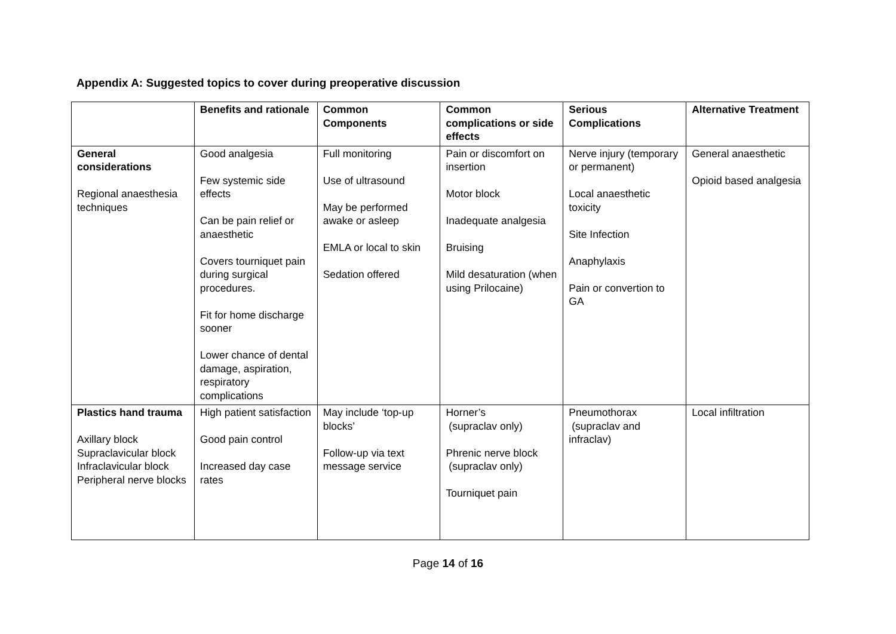Appendix A: Suggested topics to cover during preoperative discussion
| | Benefits and rationale | Common Components | Common complications or side effects | Serious Complications | Alternative Treatment |
| --- | --- | --- | --- | --- | --- |
| General considerations Regional anaesthesia techniques | Good analgesia Few systemic side effects Can be pain relief or anaesthetic Covers tourniquet pain during surgical procedures. Fit for home discharge sooner Lower chance of dental damage, aspiration, respiratory complications | Full monitoring Use of ultrasound May be performed awake or asleep EMLA or local to skin Sedation offered | Pain or discomfort on insertion Motor block Inadequate analgesia Bruising Mild desaturation (when using Prilocaine) | Nerve injury (temporary or permanent) Local anaesthetic toxicity Site Infection Anaphylaxis Pain or convertion to GA | General anaesthetic Opioid based analgesia |
| Plastics hand trauma Axillary block Supraclavicular block Infraclavicular block Peripheral nerve blocks | High patient satisfaction Good pain control Increased day case rates | May include ‘top-up blocks’ Follow-up via text message service | Horner’s (supraclav only) Phrenic nerve block (supraclav only) Tourniquet pain | Pneumothorax (supraclav and infraclav) | Local infiltration |
Page 14 of 16